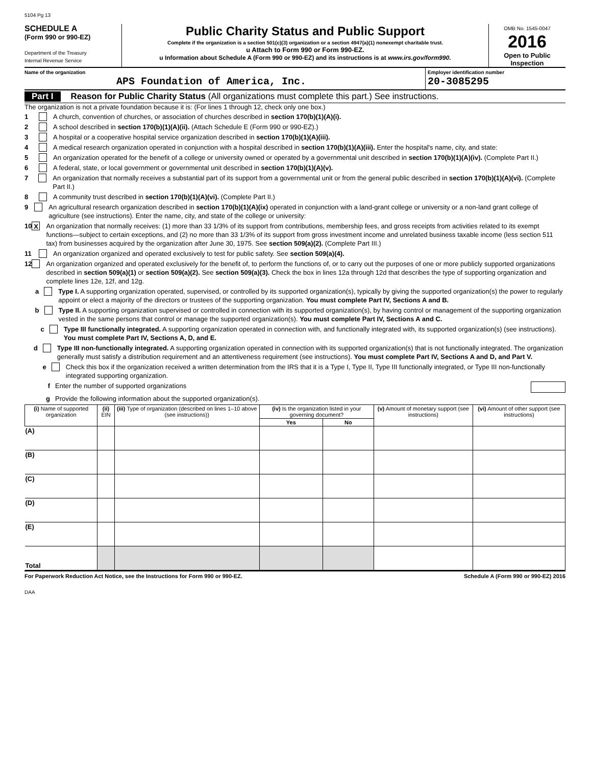5104 Pg 13
SCHEDULE A
(Form 990 or 990-EZ)
Department of the Treasury
Internal Revenue Service
Public Charity Status and Public Support
Complete if the organization is a section 501(c)(3) organization or a section 4947(a)(1) nonexempt charitable trust.
u Attach to Form 990 or Form 990-EZ.
u Information about Schedule A (Form 990 or 990-EZ) and its instructions is at www.irs.gov/form990.
OMB No. 1545-0047
2016
Open to Public Inspection
Name of the organization
APS Foundation of America, Inc.
Employer identification number
20-3085295
Part I Reason for Public Charity Status (All organizations must complete this part.) See instructions.
The organization is not a private foundation because it is: (For lines 1 through 12, check only one box.)
1 A church, convention of churches, or association of churches described in section 170(b)(1)(A)(i).
2 A school described in section 170(b)(1)(A)(ii). (Attach Schedule E (Form 990 or 990-EZ).)
3 A hospital or a cooperative hospital service organization described in section 170(b)(1)(A)(iii).
4 A medical research organization operated in conjunction with a hospital described in section 170(b)(1)(A)(iii). Enter the hospital's name, city, and state:
5 An organization operated for the benefit of a college or university owned or operated by a governmental unit described in section 170(b)(1)(A)(iv). (Complete Part II.)
6 A federal, state, or local government or governmental unit described in section 170(b)(1)(A)(v).
7 An organization that normally receives a substantial part of its support from a governmental unit or from the general public described in section 170(b)(1)(A)(vi). (Complete Part II.)
8 A community trust described in section 170(b)(1)(A)(vi). (Complete Part II.)
9 An agricultural research organization described in section 170(b)(1)(A)(ix) operated in conjunction with a land-grant college or university or a non-land grant college of agriculture (see instructions). Enter the name, city, and state of the college or university:
10 X An organization that normally receives: (1) more than 33 1/3% of its support from contributions, membership fees, and gross receipts from activities related to its exempt functions—subject to certain exceptions, and (2) no more than 33 1/3% of its support from gross investment income and unrelated business taxable income (less section 511 tax) from businesses acquired by the organization after June 30, 1975. See section 509(a)(2). (Complete Part III.)
11 An organization organized and operated exclusively to test for public safety. See section 509(a)(4).
12 An organization organized and operated exclusively for the benefit of, to perform the functions of, or to carry out the purposes of one or more publicly supported organizations described in section 509(a)(1) or section 509(a)(2). See section 509(a)(3). Check the box in lines 12a through 12d that describes the type of supporting organization and complete lines 12e, 12f, and 12g.
a Type I. A supporting organization operated, supervised, or controlled by its supported organization(s), typically by giving the supported organization(s) the power to regularly appoint or elect a majority of the directors or trustees of the supporting organization. You must complete Part IV, Sections A and B.
b Type II. A supporting organization supervised or controlled in connection with its supported organization(s), by having control or management of the supporting organization vested in the same persons that control or manage the supported organization(s). You must complete Part IV, Sections A and C.
c Type III functionally integrated. A supporting organization operated in connection with, and functionally integrated with, its supported organization(s) (see instructions). You must complete Part IV, Sections A, D, and E.
d Type III non-functionally integrated. A supporting organization operated in connection with its supported organization(s) that is not functionally integrated. The organization generally must satisfy a distribution requirement and an attentiveness requirement (see instructions). You must complete Part IV, Sections A and D, and Part V.
e Check this box if the organization received a written determination from the IRS that it is a Type I, Type II, Type III functionally integrated, or Type III non-functionally integrated supporting organization.
f Enter the number of supported organizations
g Provide the following information about the supported organization(s).
| (i) Name of supported organization | (ii) EIN | (iii) Type of organization (described on lines 1–10 above (see instructions)) | (iv) Is the organization listed in your governing document? | | (v) Amount of monetary support (see instructions) | (vi) Amount of other support (see instructions) |
| --- | --- | --- | --- | --- | --- | --- |
| | | | Yes | No | | |
| (A) | | | | | | |
| (B) | | | | | | |
| (C) | | | | | | |
| (D) | | | | | | |
| (E) | | | | | | |
| Total | | | | | | |
For Paperwork Reduction Act Notice, see the Instructions for Form 990 or 990-EZ. Schedule A (Form 990 or 990-EZ) 2016
DAA